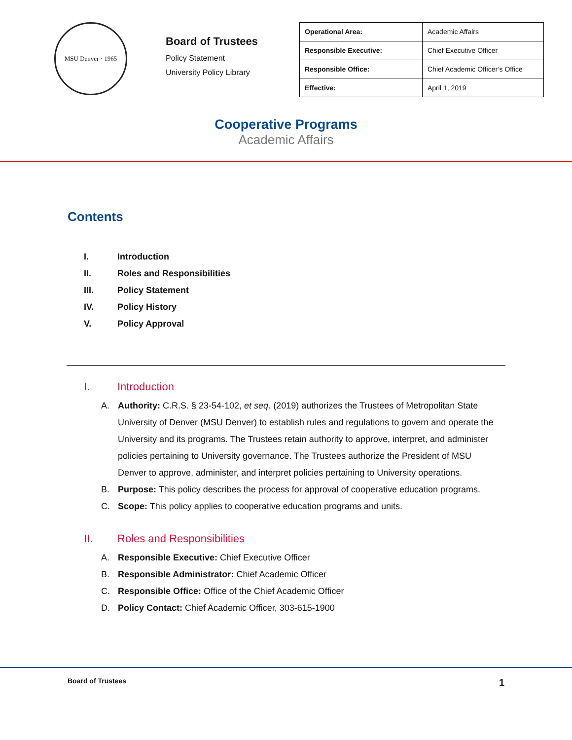MSU Denver · 1965
Board of Trustees
Policy Statement
University Policy Library
| Operational Area: | Academic Affairs |
| Responsible Executive: | Chief Executive Officer |
| Responsible Office: | Chief Academic Officer’s Office |
| Effective: | April 1, 2019 |
Cooperative Programs
Academic Affairs
Contents
I. Introduction
II. Roles and Responsibilities
III. Policy Statement
IV. Policy History
V. Policy Approval
I. Introduction
A. Authority: C.R.S. § 23-54-102, et seq. (2019) authorizes the Trustees of Metropolitan State University of Denver (MSU Denver) to establish rules and regulations to govern and operate the University and its programs. The Trustees retain authority to approve, interpret, and administer policies pertaining to University governance. The Trustees authorize the President of MSU Denver to approve, administer, and interpret policies pertaining to University operations.
B. Purpose: This policy describes the process for approval of cooperative education programs.
C. Scope: This policy applies to cooperative education programs and units.
II. Roles and Responsibilities
A. Responsible Executive: Chief Executive Officer
B. Responsible Administrator: Chief Academic Officer
C. Responsible Office: Office of the Chief Academic Officer
D. Policy Contact: Chief Academic Officer, 303-615-1900
Board of Trustees 1